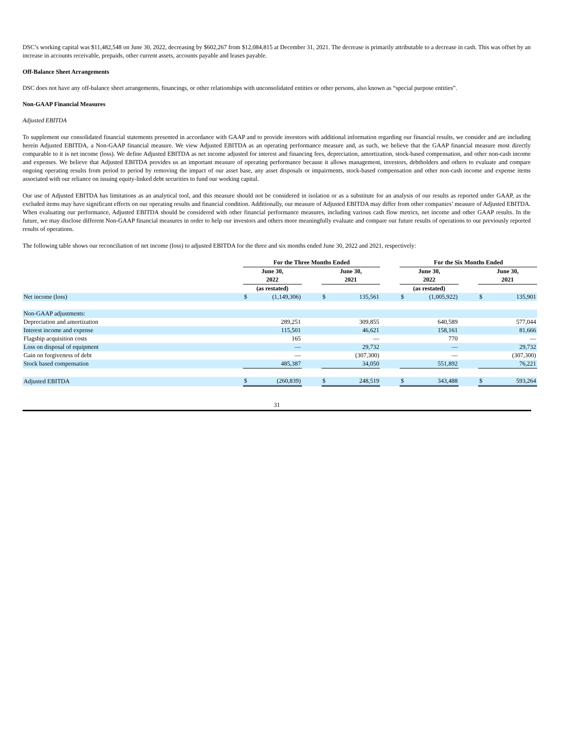DSC’s working capital was $11,482,548 on June 30, 2022, decreasing by $602,267 from $12,084,815 at December 31, 2021. The decrease is primarily attributable to a decrease in cash. This was offset by an increase in accounts receivable, prepaids, other current assets, accounts payable and leases payable.
Off-Balance Sheet Arrangements
DSC does not have any off-balance sheet arrangements, financings, or other relationships with unconsolidated entities or other persons, also known as “special purpose entities”.
Non-GAAP Financial Measures
Adjusted EBITDA
To supplement our consolidated financial statements presented in accordance with GAAP and to provide investors with additional information regarding our financial results, we consider and are including herein Adjusted EBITDA, a Non-GAAP financial measure. We view Adjusted EBITDA as an operating performance measure and, as such, we believe that the GAAP financial measure most directly comparable to it is net income (loss). We define Adjusted EBITDA as net income adjusted for interest and financing fees, depreciation, amortization, stock-based compensation, and other non-cash income and expenses. We believe that Adjusted EBITDA provides us an important measure of operating performance because it allows management, investors, debtholders and others to evaluate and compare ongoing operating results from period to period by removing the impact of our asset base, any asset disposals or impairments, stock-based compensation and other non-cash income and expense items associated with our reliance on issuing equity-linked debt securities to fund our working capital.
Our use of Adjusted EBITDA has limitations as an analytical tool, and this measure should not be considered in isolation or as a substitute for an analysis of our results as reported under GAAP, as the excluded items may have significant effects on our operating results and financial condition. Additionally, our measure of Adjusted EBITDA may differ from other companies’ measure of Adjusted EBITDA. When evaluating our performance, Adjusted EBITDA should be considered with other financial performance measures, including various cash flow metrics, net income and other GAAP results. In the future, we may disclose different Non-GAAP financial measures in order to help our investors and others more meaningfully evaluate and compare our future results of operations to our previously reported results of operations.
The following table shows our reconciliation of net income (loss) to adjusted EBITDA for the three and six months ended June 30, 2022 and 2021, respectively:
| | For the Three Months Ended | | | | | | For the Six Months Ended | | | | |
| --- | --- | --- | --- | --- | --- | --- | --- | --- | --- | --- | --- |
| | June 30, 2022 | | | June 30, 2021 | | | June 30, 2022 | | | June 30, 2021 | |
| | (as restated) | | | | | | (as restated) | | | | |
| Net income (loss) | $ | (1,149,306) | | $ | 135,561 | | $ | (1,005,922) | | $ | 135,901 |
| Non-GAAP adjustments: | | | | | | | | | | | |
| Depreciation and amortization | | 289,251 | | | 309,855 | | | 640,589 | | | 577,044 |
| Interest income and expense | | 115,501 | | | 46,621 | | | 158,161 | | | 81,666 |
| Flagship acquisition costs | | 165 | | | — | | | 770 | | | — |
| Loss on disposal of equipment | | — | | | 29,732 | | | — | | | 29,732 |
| Gain on forgiveness of debt | | — | | | (307,300) | | | — | | | (307,300) |
| Stock based compensation | | 485,387 | | | 34,050 | | | 551,892 | | | 76,221 |
| Adjusted EBITDA | $ | (260,839) | | $ | 248,519 | | $ | 343,488 | | $ | 593,264 |
31